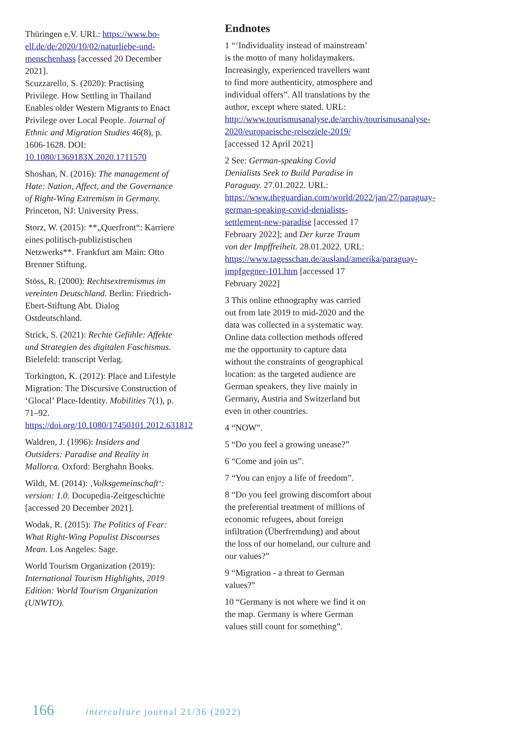Thüringen e.V. URL: https://www.bo-ell.de/de/2020/10/02/naturliebe-und-menschenhass [accessed 20 December 2021].
Scuzzarello, S. (2020): Practising Privilege. How Settling in Thailand Enables older Western Migrants to Enact Privilege over Local People. Journal of Ethnic and Migration Studies 46(8), p. 1606-1628. DOI: 10.1080/1369183X.2020.1711570
Shoshan, N. (2016): The management of Hate: Nation, Affect, and the Governance of Right-Wing Extremism in Germany. Princeton, NJ: University Press.
Storz, W. (2015): **„Querfront“: Karriere eines politisch-publizistischen Netzwerks**. Frankfurt am Main: Otto Brenner Stiftung.
Stöss, R. (2000): Rechtsextremismus im vereinten Deutschland. Berlin: Friedrich-Ebert-Stiftung Abt. Dialog Ostdeutschland.
Strick, S. (2021): Rechte Gefühle: Affekte und Strategien des digitalen Faschismus. Bielefeld: transcript Verlag.
Torkington, K. (2012): Place and Lifestyle Migration: The Discursive Construction of ‘Glocal’ Place-Identity. Mobilities 7(1), p. 71–92. https://doi.org/10.1080/17450101.2012.631812
Waldren, J. (1996): Insiders and Outsiders: Paradise and Reality in Mallorca. Oxford: Berghahn Books.
Wildt, M. (2014): ‚Volksgemeinschaft‘: version: 1.0. Docupedia-Zeitgeschichte [accessed 20 December 2021].
Wodak, R. (2015): The Politics of Fear: What Right-Wing Populist Discourses Mean. Los Angeles: Sage.
World Tourism Organization (2019): International Tourism Highlights, 2019 Edition: World Tourism Organization (UNWTO).
Endnotes
1 “‘Individuality instead of mainstream’ is the motto of many holidaymakers. Increasingly, experienced travellers want to find more authenticity, atmosphere and individual offers”. All translations by the author, except where stated. URL: http://www.tourismusanalyse.de/archiv/tourismusanalyse-2020/europaeische-reiseziele-2019/ [accessed 12 April 2021]
2 See: German-speaking Covid Denialists Seek to Build Paradise in Paraguay. 27.01.2022. URL: https://www.theguardian.com/world/2022/jan/27/paraguay-german-speaking-covid-denialists-settlement-new-paradise [accessed 17 February 2022]; and Der kurze Traum von der Impffreiheit. 28.01.2022. URL: https://www.tagesschau.de/ausland/amerika/paraguay-impfgegner-101.htm [accessed 17 February 2022]
3 This online ethnography was carried out from late 2019 to mid-2020 and the data was collected in a systematic way. Online data collection methods offered me the opportunity to capture data without the constraints of geographical location: as the targeted audience are German speakers, they live mainly in Germany, Austria and Switzerland but even in other countries.
4 “NOW”.
5 “Do you feel a growing unease?”
6 “Come and join us”.
7 “You can enjoy a life of freedom”.
8 “Do you feel growing discomfort about the preferential treatment of millions of economic refugees, about foreign infiltration (Überfremdung) and about the loss of our homeland, our culture and our values?”
9 “Migration - a threat to German values?”
10 “Germany is not where we find it on the map. Germany is where German values still count for something”.
166 interculture journal 21/36 (2022)